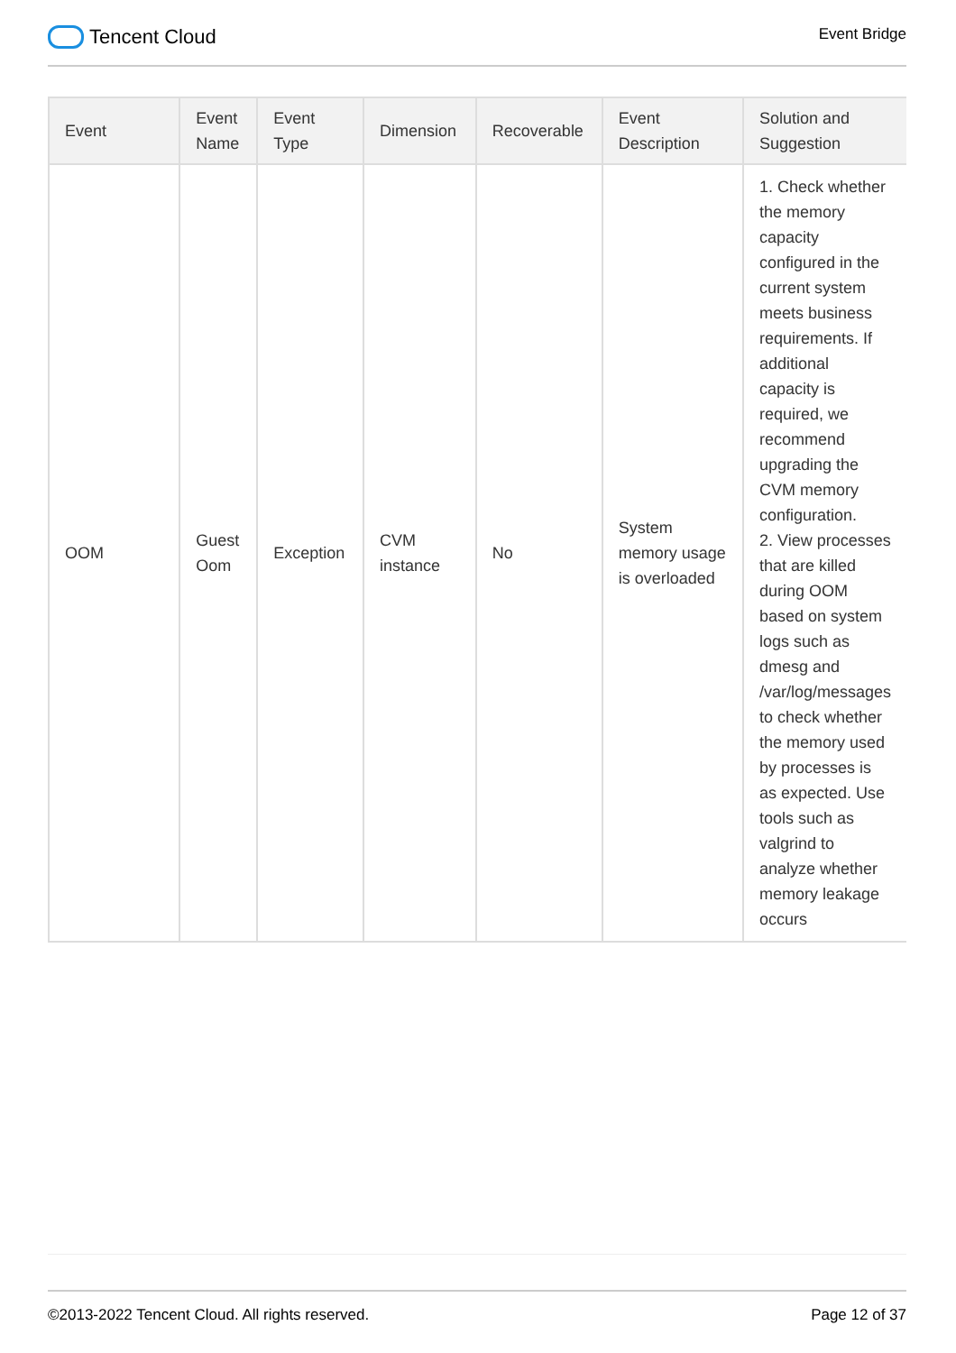Tencent Cloud
Event Bridge
| Event | Event Name | Event Type | Dimension | Recoverable | Event Description | Solution and Suggestion |
| --- | --- | --- | --- | --- | --- | --- |
| OOM | Guest Oom | Exception | CVM instance | No | System memory usage is overloaded | 1. Check whether the memory capacity configured in the current system meets business requirements. If additional capacity is required, we recommend upgrading the CVM memory configuration. 2. View processes that are killed during OOM based on system logs such as dmesg and /var/log/messages to check whether the memory used by processes is as expected. Use tools such as valgrind to analyze whether memory leakage occurs |
©2013-2022 Tencent Cloud. All rights reserved. Page 12 of 37